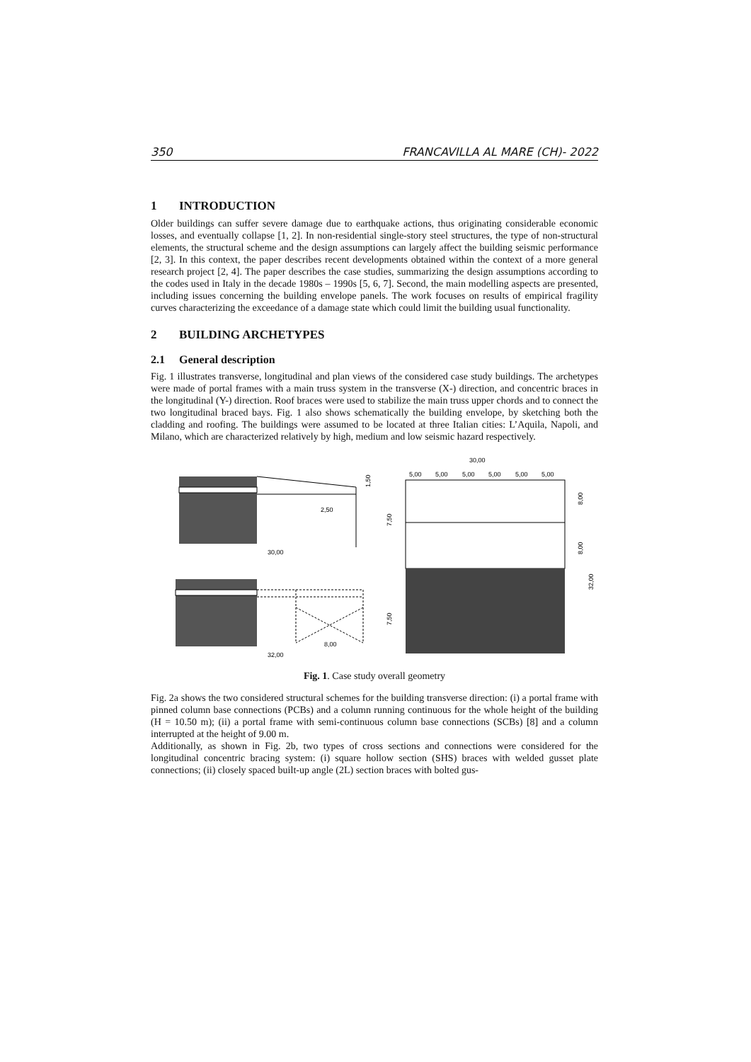350 FRANCAVILLA AL MARE (CH)- 2022
1 INTRODUCTION
Older buildings can suffer severe damage due to earthquake actions, thus originating considerable economic losses, and eventually collapse [1, 2]. In non-residential single-story steel structures, the type of non-structural elements, the structural scheme and the design assumptions can largely affect the building seismic performance [2, 3]. In this context, the paper describes recent developments obtained within the context of a more general research project [2, 4]. The paper describes the case studies, summarizing the design assumptions according to the codes used in Italy in the decade 1980s – 1990s [5, 6, 7]. Second, the main modelling aspects are presented, including issues concerning the building envelope panels. The work focuses on results of empirical fragility curves characterizing the exceedance of a damage state which could limit the building usual functionality.
2 BUILDING ARCHETYPES
2.1 General description
Fig. 1 illustrates transverse, longitudinal and plan views of the considered case study buildings. The archetypes were made of portal frames with a main truss system in the transverse (X-) direction, and concentric braces in the longitudinal (Y-) direction. Roof braces were used to stabilize the main truss upper chords and to connect the two longitudinal braced bays. Fig. 1 also shows schematically the building envelope, by sketching both the cladding and roofing. The buildings were assumed to be located at three Italian cities: L’Aquila, Napoli, and Milano, which are characterized relatively by high, medium and low seismic hazard respectively.
30,00
2,50
1,50
7,50
32,00
8,00
7,50
30,00
5,00
5,00
5,00
5,00
5,00
5,00
8,00
8,00
32,00
Fig. 1. Case study overall geometry
Fig. 2a shows the two considered structural schemes for the building transverse direction: (i) a portal frame with pinned column base connections (PCBs) and a column running continuous for the whole height of the building (H = 10.50 m); (ii) a portal frame with semi-continuous column base connections (SCBs) [8] and a column interrupted at the height of 9.00 m.
Additionally, as shown in Fig. 2b, two types of cross sections and connections were considered for the longitudinal concentric bracing system: (i) square hollow section (SHS) braces with welded gusset plate connections; (ii) closely spaced built-up angle (2L) section braces with bolted gus-